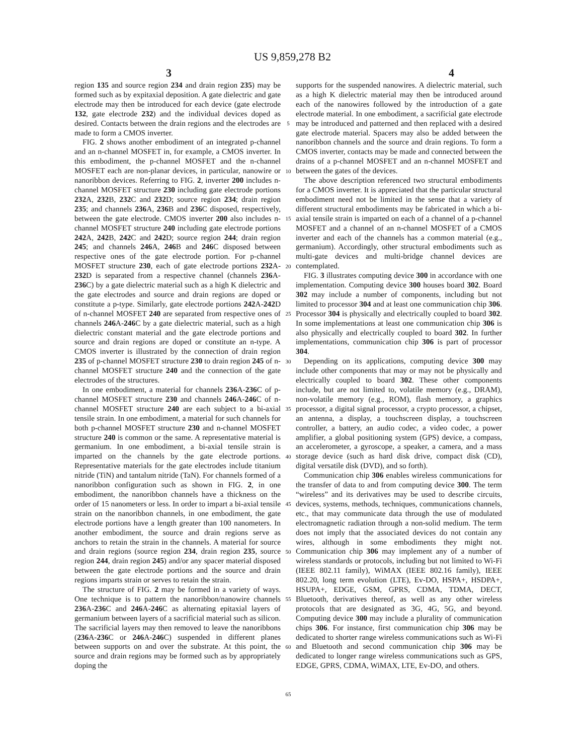US 9,859,278 B2
3 4
region 135 and source region 234 and drain region 235) may be formed such as by expitaxial deposition. A gate dielectric and gate electrode may then be introduced for each device (gate electrode 132, gate electrode 232) and the individual devices doped as desired. Contacts between the drain regions and the electrodes are made to form a CMOS inverter.
FIG. 2 shows another embodiment of an integrated p-channel and an n-channel MOSFET in, for example, a CMOS inverter. In this embodiment, the p-channel MOSFET and the n-channel MOSFET each are non-planar devices, in particular, nanowire or nanoribbon devices. Referring to FIG. 2, inverter 200 includes n-channel MOSFET structure 230 including gate electrode portions 232 A, 232 B, 232 C and 232 D; source region 234; drain region 235; and channels 236 A, 236 B and 236 C disposed, respectively, between the gate electrode. CMOS inverter 200 also includes n-channel MOSFET structure 240 including gate electrode portions 242 A, 242 B, 242 C and 242 D; source region 244; drain region 245; and channels 246 A, 246 B and 246 C disposed between respective ones of the gate electrode portion. For p-channel MOSFET structure 230, each of gate electrode portions 232 A-232 D is separated from a respective channel (channels 236 A-236 C) by a gate dielectric material such as a high K dielectric and the gate electrodes and source and drain regions are doped or constitute a p-type. Similarly, gate electrode portions 242 A-242 D of n-channel MOSFET 240 are separated from respective ones of channels 246 A-246 C by a gate dielectric material, such as a high dielectric constant material and the gate electrode portions and source and drain regions are doped or constitute an n-type. A CMOS inverter is illustrated by the connection of drain region 235 of p-channel MOSFET structure 230 to drain region 245 of n-channel MOSFET structure 240 and the connection of the gate electrodes of the structures.
In one embodiment, a material for channels 236 A-236 C of p-channel MOSFET structure 230 and channels 246 A-246 C of n-channel MOSFET structure 240 are each subject to a bi-axial tensile strain. In one embodiment, a material for such channels for both p-channel MOSFET structure 230 and n-channel MOSFET structure 240 is common or the same. A representative material is germanium. In one embodiment, a bi-axial tensile strain is imparted on the channels by the gate electrode portions. Representative materials for the gate electrodes include titanium nitride (TiN) and tantalum nitride (TaN). For channels formed of a nanoribbon configuration such as shown in FIG. 2, in one embodiment, the nanoribbon channels have a thickness on the order of 15 nanometers or less. In order to impart a bi-axial tensile strain on the nanoribbon channels, in one embodiment, the gate electrode portions have a length greater than 100 nanometers. In another embodiment, the source and drain regions serve as anchors to retain the strain in the channels. A material for source and drain regions (source region 234, drain region 235, source region 244, drain region 245) and/or any spacer material disposed between the gate electrode portions and the source and drain regions imparts strain or serves to retain the strain.
The structure of FIG. 2 may be formed in a variety of ways. One technique is to pattern the nanoribbon/nanowire channels 236 A-236 C and 246 A-246 C as alternating epitaxial layers of germanium between layers of a sacrificial material such as silicon. The sacrificial layers may then removed to leave the nanoribbons (236 A-236 C or 246 A-246 C) suspended in different planes between supports on and over the substrate. At this point, the source and drain regions may be formed such as by appropriately doping the
5
10
15
20
25
30
35
40
45
50
55
60
65
supports for the suspended nanowires. A dielectric material, such as a high K dielectric material may then be introduced around each of the nanowires followed by the introduction of a gate electrode material. In one embodiment, a sacrificial gate electrode may be introduced and patterned and then replaced with a desired gate electrode material. Spacers may also be added between the nanoribbon channels and the source and drain regions. To form a CMOS inverter, contacts may be made and connected between the drains of a p-channel MOSFET and an n-channel MOSFET and between the gates of the devices.
The above description referenced two structural embodiments for a CMOS inverter. It is appreciated that the particular structural embodiment need not be limited in the sense that a variety of different structural embodiments may be fabricated in which a bi-axial tensile strain is imparted on each of a channel of a p-channel MOSFET and a channel of an n-channel MOSFET of a CMOS inverter and each of the channels has a common material (e.g., germanium). Accordingly, other structural embodiments such as multi-gate devices and multi-bridge channel devices are contemplated.
FIG. 3 illustrates computing device 300 in accordance with one implementation. Computing device 300 houses board 302. Board 302 may include a number of components, including but not limited to processor 304 and at least one communication chip 306. Processor 304 is physically and electrically coupled to board 302. In some implementations at least one communication chip 306 is also physically and electrically coupled to board 302. In further implementations, communication chip 306 is part of processor 304.
Depending on its applications, computing device 300 may include other components that may or may not be physically and electrically coupled to board 302. These other components include, but are not limited to, volatile memory (e.g., DRAM), non-volatile memory (e.g., ROM), flash memory, a graphics processor, a digital signal processor, a crypto processor, a chipset, an antenna, a display, a touchscreen display, a touchscreen controller, a battery, an audio codec, a video codec, a power amplifier, a global positioning system (GPS) device, a compass, an accelerometer, a gyroscope, a speaker, a camera, and a mass storage device (such as hard disk drive, compact disk (CD), digital versatile disk (DVD), and so forth).
Communication chip 306 enables wireless communications for the transfer of data to and from computing device 300. The term “wireless” and its derivatives may be used to describe circuits, devices, systems, methods, techniques, communications channels, etc., that may communicate data through the use of modulated electromagnetic radiation through a non-solid medium. The term does not imply that the associated devices do not contain any wires, although in some embodiments they might not. Communication chip 306 may implement any of a number of wireless standards or protocols, including but not limited to Wi-Fi (IEEE 802.11 family), WiMAX (IEEE 802.16 family), IEEE 802.20, long term evolution (LTE), Ev-DO, HSPA+, HSDPA+, HSUPA+, EDGE, GSM, GPRS, CDMA, TDMA, DECT, Bluetooth, derivatives thereof, as well as any other wireless protocols that are designated as 3G, 4G, 5G, and beyond. Computing device 300 may include a plurality of communication chips 306. For instance, first communication chip 306 may be dedicated to shorter range wireless communications such as Wi-Fi and Bluetooth and second communication chip 306 may be dedicated to longer range wireless communications such as GPS, EDGE, GPRS, CDMA, WiMAX, LTE, Ev-DO, and others.